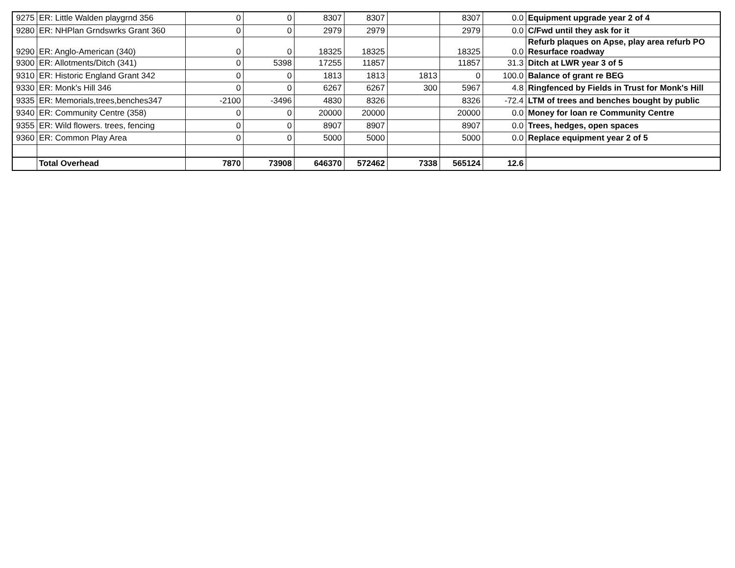| 9275 | ER: Little Walden playgrnd 356 | 0 | 0 | 8307 | 8307 | | 8307 | 0.0 | Equipment upgrade year 2 of 4 |
| 9280 | ER: NHPlan Grndswrks Grant 360 | 0 | 0 | 2979 | 2979 | | 2979 | 0.0 | C/Fwd until they ask for it |
| 9290 | ER: Anglo-American (340) | 0 | 0 | 18325 | 18325 | | 18325 | 0.0 | Refurb plaques on Apse, play area refurb PO Resurface roadway |
| 9300 | ER: Allotments/Ditch (341) | 0 | 5398 | 17255 | 11857 | | 11857 | 31.3 | Ditch at LWR year 3 of 5 |
| 9310 | ER: Historic England Grant 342 | 0 | 0 | 1813 | 1813 | 1813 | 0 | 100.0 | Balance of grant re BEG |
| 9330 | ER: Monk's Hill 346 | 0 | 0 | 6267 | 6267 | 300 | 5967 | 4.8 | Ringfenced by Fields in Trust for Monk's Hill |
| 9335 | ER: Memorials,trees,benches347 | -2100 | -3496 | 4830 | 8326 | | 8326 | -72.4 | LTM of trees and benches bought by public |
| 9340 | ER: Community Centre (358) | 0 | 0 | 20000 | 20000 | | 20000 | 0.0 | Money for loan re Community Centre |
| 9355 | ER: Wild flowers. trees, fencing | 0 | 0 | 8907 | 8907 | | 8907 | 0.0 | Trees, hedges, open spaces |
| 9360 | ER: Common Play Area | 0 | 0 | 5000 | 5000 | | 5000 | 0.0 | Replace equipment year 2 of 5 |
| | Total Overhead | 7870 | 73908 | 646370 | 572462 | 7338 | 565124 | 12.6 | |